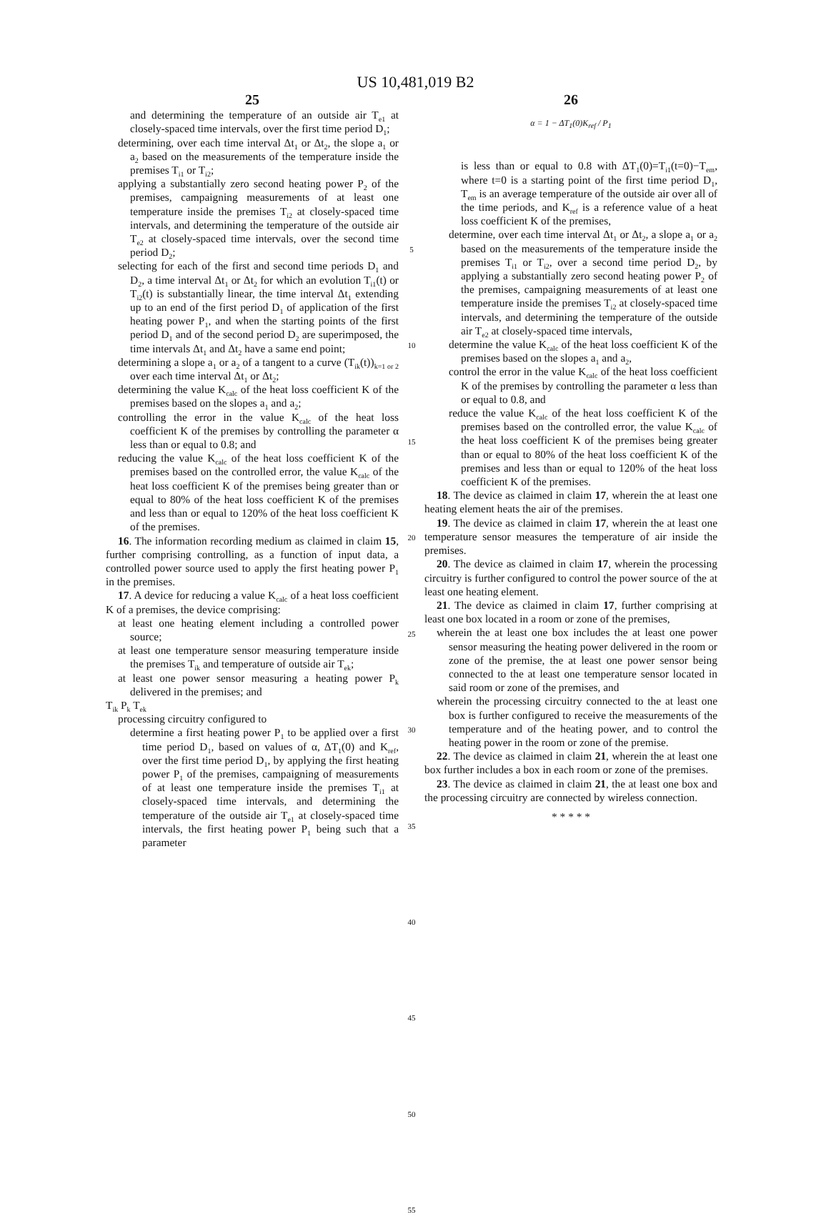US 10,481,019 B2
25
and determining the temperature of an outside air T<sub>e1</sub> at closely-spaced time intervals, over the first time period D<sub>1</sub>;
determining, over each time interval Δt<sub>1</sub> or Δt<sub>2</sub>, the slope a<sub>1</sub> or a<sub>2</sub> based on the measurements of the temperature inside the premises T<sub>i1</sub> or T<sub>i2</sub>;
applying a substantially zero second heating power P<sub>2</sub> of the premises, campaigning measurements of at least one temperature inside the premises T<sub>i2</sub> at closely-spaced time intervals, and determining the temperature of the outside air T<sub>e2</sub> at closely-spaced time intervals, over the second time period D<sub>2</sub>;
selecting for each of the first and second time periods D<sub>1</sub> and D<sub>2</sub>, a time interval Δt<sub>1</sub> or Δt<sub>2</sub> for which an evolution T<sub>i1</sub>(t) or T<sub>i2</sub>(t) is substantially linear, the time interval Δt<sub>1</sub> extending up to an end of the first period D<sub>1</sub> of application of the first heating power P<sub>1</sub>, and when the starting points of the first period D<sub>1</sub> and of the second period D<sub>2</sub> are superimposed, the time intervals Δt<sub>1</sub> and Δt<sub>2</sub> have a same end point;
determining a slope a<sub>1</sub> or a<sub>2</sub> of a tangent to a curve (T<sub>ik</sub>(t))<sub>k=1 or 2</sub> over each time interval Δt<sub>1</sub> or Δt<sub>2</sub>;
determining the value K<sub>calc</sub> of the heat loss coefficient K of the premises based on the slopes a<sub>1</sub> and a<sub>2</sub>;
controlling the error in the value K<sub>calc</sub> of the heat loss coefficient K of the premises by controlling the parameter α less than or equal to 0.8; and
reducing the value K<sub>calc</sub> of the heat loss coefficient K of the premises based on the controlled error, the value K<sub>calc</sub> of the heat loss coefficient K of the premises being greater than or equal to 80% of the heat loss coefficient K of the premises and less than or equal to 120% of the heat loss coefficient K of the premises.
16. The information recording medium as claimed in claim 15, further comprising controlling, as a function of input data, a controlled power source used to apply the first heating power P<sub>1</sub> in the premises.
17. A device for reducing a value K<sub>calc</sub> of a heat loss coefficient K of a premises, the device comprising:
at least one heating element including a controlled power source;
at least one temperature sensor measuring temperature inside the premises T<sub>ik</sub> and temperature of outside air T<sub>ek</sub>;
at least one power sensor measuring a heating power P<sub>k</sub> delivered in the premises; and
T<sub>ik</sub> P<sub>k</sub> T<sub>ek</sub>
processing circuitry configured to
determine a first heating power P<sub>1</sub> to be applied over a first time period D<sub>1</sub>, based on values of α, ΔT<sub>1</sub>(0) and K<sub>ref</sub>, over the first time period D<sub>1</sub>, by applying the first heating power P<sub>1</sub> of the premises, campaigning of measurements of at least one temperature inside the premises T<sub>i1</sub> at closely-spaced time intervals, and determining the temperature of the outside air T<sub>e1</sub> at closely-spaced time intervals, the first heating power P<sub>1</sub> being such that a parameter
5
10
15
20
25
30
35
40
45
50
55
26
α = 1 − ΔT<sub>1</sub>(0)K<sub>ref</sub> / P<sub>1</sub>
is less than or equal to 0.8 with ΔT<sub>1</sub>(0)=T<sub>i1</sub>(t=0)−T<sub>em</sub>, where t=0 is a starting point of the first time period D<sub>1</sub>, T<sub>em</sub> is an average temperature of the outside air over all of the time periods, and K<sub>ref</sub> is a reference value of a heat loss coefficient K of the premises,
determine, over each time interval Δt<sub>1</sub> or Δt<sub>2</sub>, a slope a<sub>1</sub> or a<sub>2</sub> based on the measurements of the temperature inside the premises T<sub>i1</sub> or T<sub>i2</sub>, over a second time period D<sub>2</sub>, by applying a substantially zero second heating power P<sub>2</sub> of the premises, campaigning measurements of at least one temperature inside the premises T<sub>i2</sub> at closely-spaced time intervals, and determining the temperature of the outside air T<sub>e2</sub> at closely-spaced time intervals,
determine the value K<sub>calc</sub> of the heat loss coefficient K of the premises based on the slopes a<sub>1</sub> and a<sub>2</sub>,
control the error in the value K<sub>calc</sub> of the heat loss coefficient K of the premises by controlling the parameter α less than or equal to 0.8, and
reduce the value K<sub>calc</sub> of the heat loss coefficient K of the premises based on the controlled error, the value K<sub>calc</sub> of the heat loss coefficient K of the premises being greater than or equal to 80% of the heat loss coefficient K of the premises and less than or equal to 120% of the heat loss coefficient K of the premises.
18. The device as claimed in claim 17, wherein the at least one heating element heats the air of the premises.
19. The device as claimed in claim 17, wherein the at least one temperature sensor measures the temperature of air inside the premises.
20. The device as claimed in claim 17, wherein the processing circuitry is further configured to control the power source of the at least one heating element.
21. The device as claimed in claim 17, further comprising at least one box located in a room or zone of the premises,
wherein the at least one box includes the at least one power sensor measuring the heating power delivered in the room or zone of the premise, the at least one power sensor being connected to the at least one temperature sensor located in said room or zone of the premises, and
wherein the processing circuitry connected to the at least one box is further configured to receive the measurements of the temperature and of the heating power, and to control the heating power in the room or zone of the premise.
22. The device as claimed in claim 21, wherein the at least one box further includes a box in each room or zone of the premises.
23. The device as claimed in claim 21, the at least one box and the processing circuitry are connected by wireless connection.
* * * * *